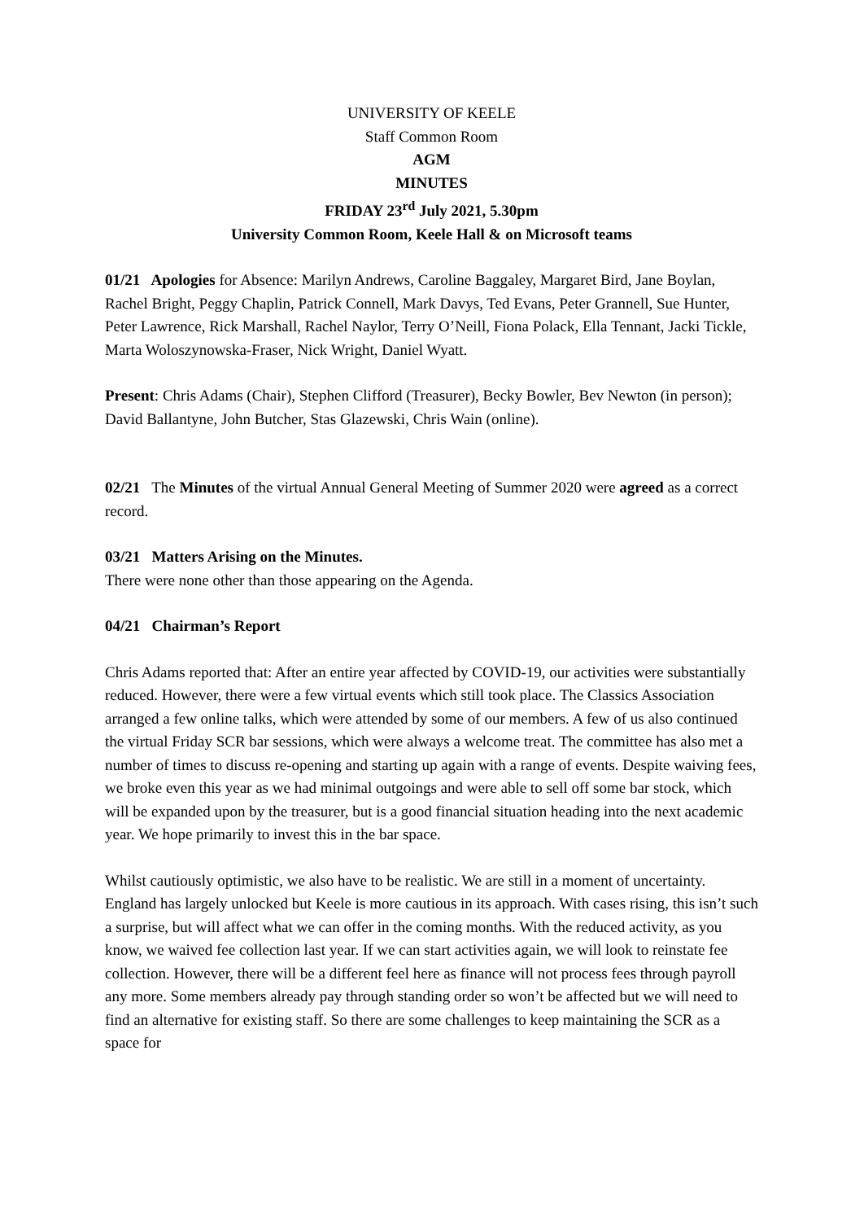UNIVERSITY OF KEELE
Staff Common Room
AGM
MINUTES
FRIDAY 23<sup>rd</sup> July 2021, 5.30pm
University Common Room, Keele Hall & on Microsoft teams
01/21 Apologies for Absence: Marilyn Andrews, Caroline Baggaley, Margaret Bird, Jane Boylan, Rachel Bright, Peggy Chaplin, Patrick Connell, Mark Davys, Ted Evans, Peter Grannell, Sue Hunter, Peter Lawrence, Rick Marshall, Rachel Naylor, Terry O’Neill, Fiona Polack, Ella Tennant, Jacki Tickle, Marta Woloszynowska-Fraser, Nick Wright, Daniel Wyatt.
Present: Chris Adams (Chair), Stephen Clifford (Treasurer), Becky Bowler, Bev Newton (in person); David Ballantyne, John Butcher, Stas Glazewski, Chris Wain (online).
02/21 The Minutes of the virtual Annual General Meeting of Summer 2020 were agreed as a correct record.
03/21 Matters Arising on the Minutes.
There were none other than those appearing on the Agenda.
04/21 Chairman’s Report
Chris Adams reported that: After an entire year affected by COVID-19, our activities were substantially reduced. However, there were a few virtual events which still took place. The Classics Association arranged a few online talks, which were attended by some of our members. A few of us also continued the virtual Friday SCR bar sessions, which were always a welcome treat. The committee has also met a number of times to discuss re-opening and starting up again with a range of events. Despite waiving fees, we broke even this year as we had minimal outgoings and were able to sell off some bar stock, which will be expanded upon by the treasurer, but is a good financial situation heading into the next academic year. We hope primarily to invest this in the bar space.
Whilst cautiously optimistic, we also have to be realistic. We are still in a moment of uncertainty. England has largely unlocked but Keele is more cautious in its approach. With cases rising, this isn’t such a surprise, but will affect what we can offer in the coming months. With the reduced activity, as you know, we waived fee collection last year. If we can start activities again, we will look to reinstate fee collection. However, there will be a different feel here as finance will not process fees through payroll any more. Some members already pay through standing order so won’t be affected but we will need to find an alternative for existing staff. So there are some challenges to keep maintaining the SCR as a space for